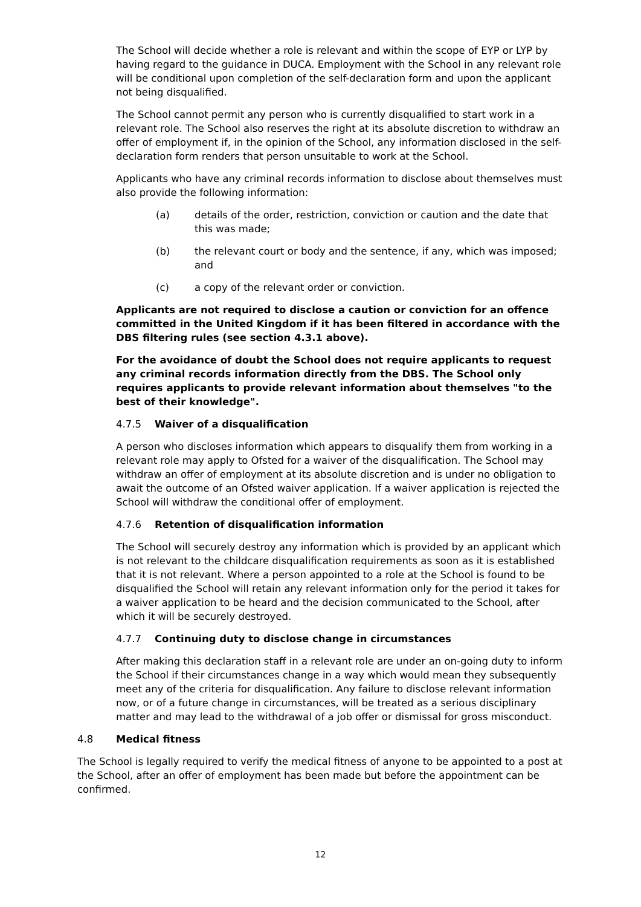The School will decide whether a role is relevant and within the scope of EYP or LYP by having regard to the guidance in DUCA. Employment with the School in any relevant role will be conditional upon completion of the self-declaration form and upon the applicant not being disqualified.
The School cannot permit any person who is currently disqualified to start work in a relevant role. The School also reserves the right at its absolute discretion to withdraw an offer of employment if, in the opinion of the School, any information disclosed in the self-declaration form renders that person unsuitable to work at the School.
Applicants who have any criminal records information to disclose about themselves must also provide the following information:
(a) details of the order, restriction, conviction or caution and the date that this was made;
(b) the relevant court or body and the sentence, if any, which was imposed; and
(c) a copy of the relevant order or conviction.
Applicants are not required to disclose a caution or conviction for an offence committed in the United Kingdom if it has been filtered in accordance with the DBS filtering rules (see section 4.3.1 above).
For the avoidance of doubt the School does not require applicants to request any criminal records information directly from the DBS. The School only requires applicants to provide relevant information about themselves "to the best of their knowledge".
4.7.5 Waiver of a disqualification
A person who discloses information which appears to disqualify them from working in a relevant role may apply to Ofsted for a waiver of the disqualification. The School may withdraw an offer of employment at its absolute discretion and is under no obligation to await the outcome of an Ofsted waiver application. If a waiver application is rejected the School will withdraw the conditional offer of employment.
4.7.6 Retention of disqualification information
The School will securely destroy any information which is provided by an applicant which is not relevant to the childcare disqualification requirements as soon as it is established that it is not relevant. Where a person appointed to a role at the School is found to be disqualified the School will retain any relevant information only for the period it takes for a waiver application to be heard and the decision communicated to the School, after which it will be securely destroyed.
4.7.7 Continuing duty to disclose change in circumstances
After making this declaration staff in a relevant role are under an on-going duty to inform the School if their circumstances change in a way which would mean they subsequently meet any of the criteria for disqualification. Any failure to disclose relevant information now, or of a future change in circumstances, will be treated as a serious disciplinary matter and may lead to the withdrawal of a job offer or dismissal for gross misconduct.
4.8 Medical fitness
The School is legally required to verify the medical fitness of anyone to be appointed to a post at the School, after an offer of employment has been made but before the appointment can be confirmed.
12